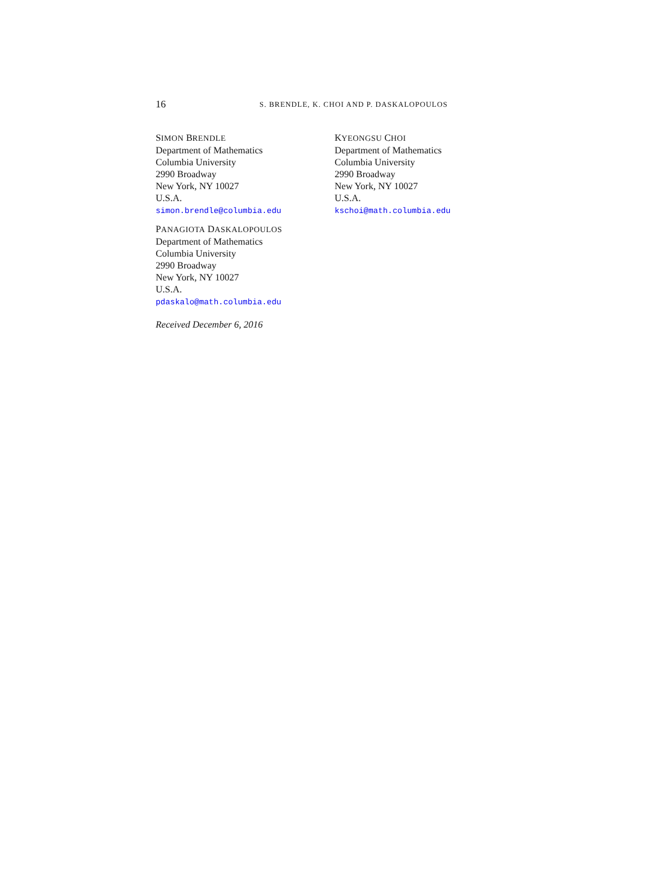16 S. BRENDLE, K. CHOI AND P. DASKALOPOULOS
SIMON BRENDLE
Department of Mathematics
Columbia University
2990 Broadway
New York, NY 10027
U.S.A.
simon.brendle@columbia.edu
KYEONGSU CHOI
Department of Mathematics
Columbia University
2990 Broadway
New York, NY 10027
U.S.A.
kschoi@math.columbia.edu
PANAGIOTA DASKALOPOULOS
Department of Mathematics
Columbia University
2990 Broadway
New York, NY 10027
U.S.A.
pdaskalo@math.columbia.edu
Received December 6, 2016